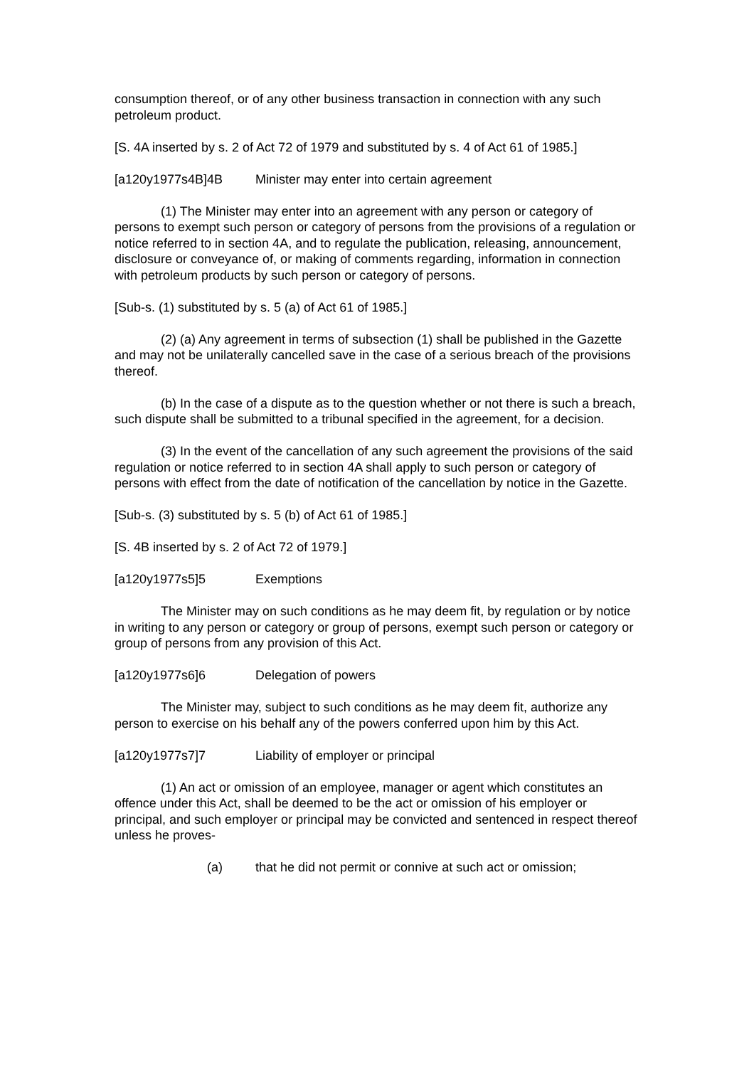consumption thereof, or of any other business transaction in connection with any such petroleum product.
[S. 4A inserted by s. 2 of Act 72 of 1979 and substituted by s. 4 of Act 61 of 1985.]
[a120y1977s4B]4B Minister may enter into certain agreement
(1) The Minister may enter into an agreement with any person or category of persons to exempt such person or category of persons from the provisions of a regulation or notice referred to in section 4A, and to regulate the publication, releasing, announcement, disclosure or conveyance of, or making of comments regarding, information in connection with petroleum products by such person or category of persons.
[Sub-s. (1) substituted by s. 5 (a) of Act 61 of 1985.]
(2) (a) Any agreement in terms of subsection (1) shall be published in the Gazette and may not be unilaterally cancelled save in the case of a serious breach of the provisions thereof.
(b) In the case of a dispute as to the question whether or not there is such a breach, such dispute shall be submitted to a tribunal specified in the agreement, for a decision.
(3) In the event of the cancellation of any such agreement the provisions of the said regulation or notice referred to in section 4A shall apply to such person or category of persons with effect from the date of notification of the cancellation by notice in the Gazette.
[Sub-s. (3) substituted by s. 5 (b) of Act 61 of 1985.]
[S. 4B inserted by s. 2 of Act 72 of 1979.]
[a120y1977s5]5 Exemptions
The Minister may on such conditions as he may deem fit, by regulation or by notice in writing to any person or category or group of persons, exempt such person or category or group of persons from any provision of this Act.
[a120y1977s6]6 Delegation of powers
The Minister may, subject to such conditions as he may deem fit, authorize any person to exercise on his behalf any of the powers conferred upon him by this Act.
[a120y1977s7]7 Liability of employer or principal
(1) An act or omission of an employee, manager or agent which constitutes an offence under this Act, shall be deemed to be the act or omission of his employer or principal, and such employer or principal may be convicted and sentenced in respect thereof unless he proves-
(a) that he did not permit or connive at such act or omission;